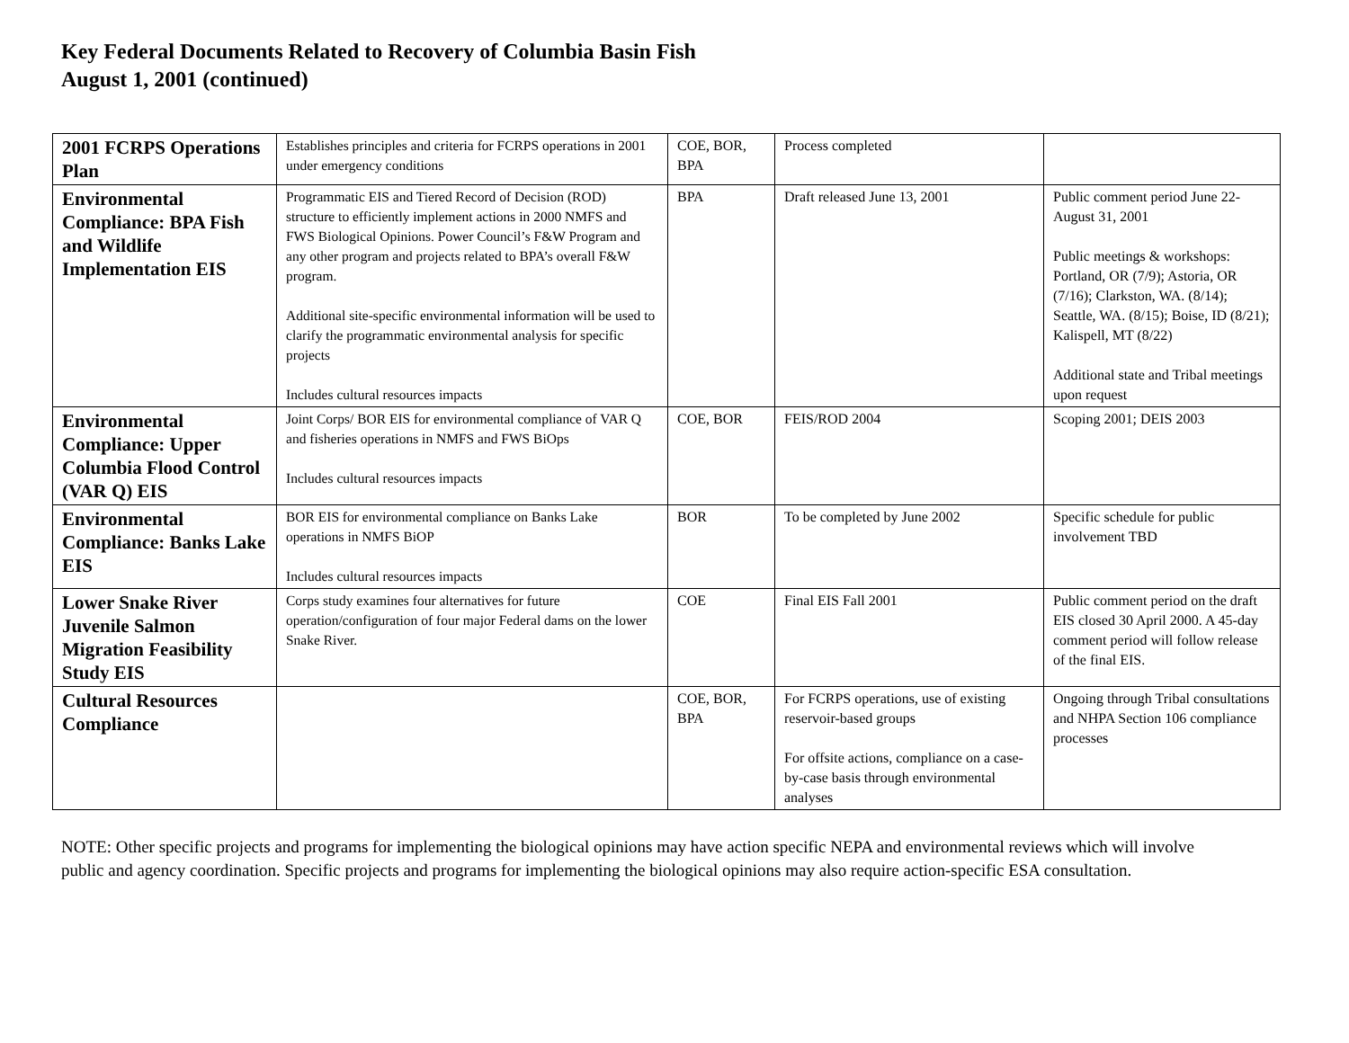Key Federal Documents Related to Recovery of Columbia Basin Fish
August 1, 2001 (continued)
| 2001 FCRPS Operations Plan | Establishes principles and criteria for FCRPS operations in 2001 under emergency conditions | COE, BOR, BPA | Process completed | |
| Environmental Compliance: BPA Fish and Wildlife Implementation EIS | Programmatic EIS and Tiered Record of Decision (ROD) structure to efficiently implement actions in 2000 NMFS and FWS Biological Opinions. Power Council’s F&W Program and any other program and projects related to BPA’s overall F&W program. Additional site-specific environmental information will be used to clarify the programmatic environmental analysis for specific projects Includes cultural resources impacts | BPA | Draft released June 13, 2001 | Public comment period June 22-August 31, 2001 Public meetings & workshops: Portland, OR (7/9); Astoria, OR (7/16); Clarkston, WA. (8/14); Seattle, WA. (8/15); Boise, ID (8/21); Kalispell, MT (8/22) Additional state and Tribal meetings upon request |
| Environmental Compliance: Upper Columbia Flood Control (VAR Q) EIS | Joint Corps/ BOR EIS for environmental compliance of VAR Q and fisheries operations in NMFS and FWS BiOps Includes cultural resources impacts | COE, BOR | FEIS/ROD 2004 | Scoping 2001; DEIS 2003 |
| Environmental Compliance: Banks Lake EIS | BOR EIS for environmental compliance on Banks Lake operations in NMFS BiOP Includes cultural resources impacts | BOR | To be completed by June 2002 | Specific schedule for public involvement TBD |
| Lower Snake River Juvenile Salmon Migration Feasibility Study EIS | Corps study examines four alternatives for future operation/configuration of four major Federal dams on the lower Snake River. | COE | Final EIS Fall 2001 | Public comment period on the draft EIS closed 30 April 2000. A 45-day comment period will follow release of the final EIS. |
| Cultural Resources Compliance | | COE, BOR, BPA | For FCRPS operations, use of existing reservoir-based groups For offsite actions, compliance on a case-by-case basis through environmental analyses | Ongoing through Tribal consultations and NHPA Section 106 compliance processes |
NOTE: Other specific projects and programs for implementing the biological opinions may have action specific NEPA and environmental reviews which will involve public and agency coordination. Specific projects and programs for implementing the biological opinions may also require action-specific ESA consultation.